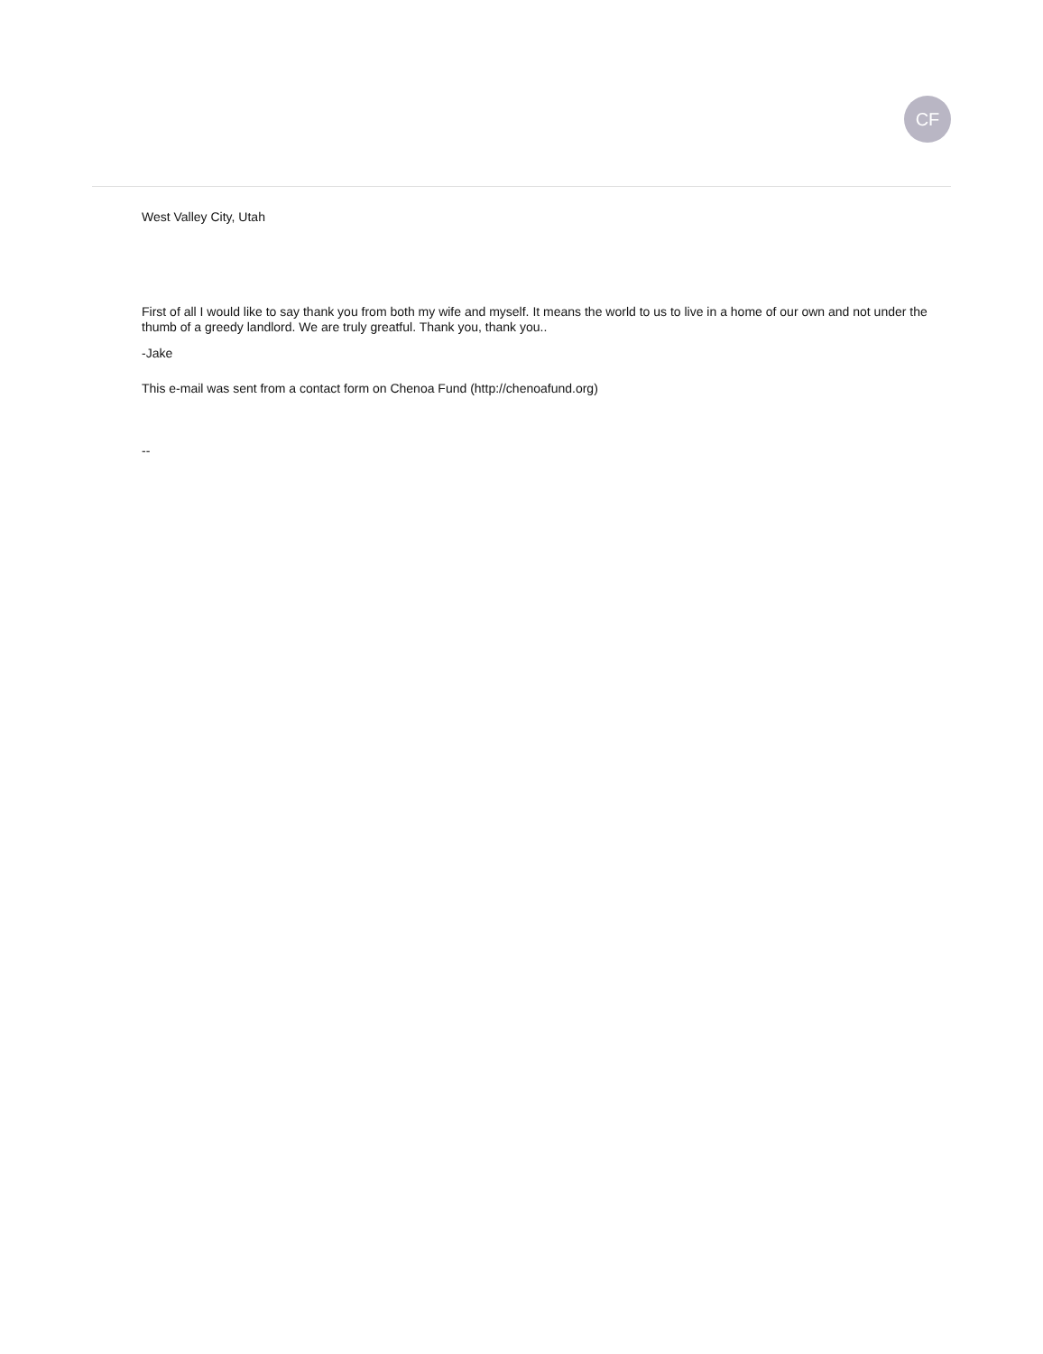CF
West Valley City, Utah
First of all I would like to say thank you from both my wife and myself. It means the world to us to live in a home of our own and not under the thumb of a greedy landlord. We are truly greatful. Thank you, thank you..
-Jake
This e-mail was sent from a contact form on Chenoa Fund (http://chenoafund.org)
--